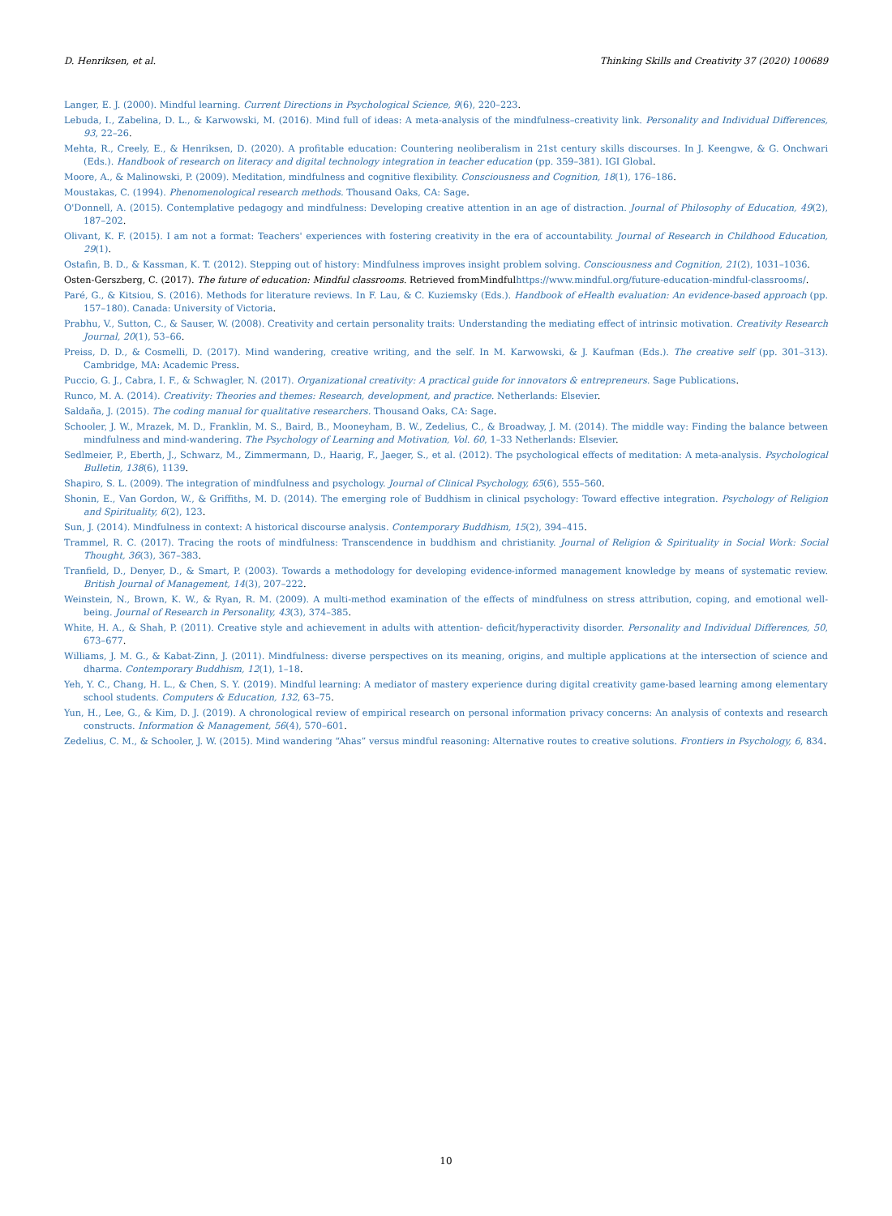D. Henriksen, et al. Thinking Skills and Creativity 37 (2020) 100689
Langer, E. J. (2000). Mindful learning. Current Directions in Psychological Science, 9(6), 220–223.
Lebuda, I., Zabelina, D. L., & Karwowski, M. (2016). Mind full of ideas: A meta-analysis of the mindfulness–creativity link. Personality and Individual Differences, 93, 22–26.
Mehta, R., Creely, E., & Henriksen, D. (2020). A profitable education: Countering neoliberalism in 21st century skills discourses. In J. Keengwe, & G. Onchwari (Eds.). Handbook of research on literacy and digital technology integration in teacher education (pp. 359–381). IGI Global.
Moore, A., & Malinowski, P. (2009). Meditation, mindfulness and cognitive flexibility. Consciousness and Cognition, 18(1), 176–186.
Moustakas, C. (1994). Phenomenological research methods. Thousand Oaks, CA: Sage.
O'Donnell, A. (2015). Contemplative pedagogy and mindfulness: Developing creative attention in an age of distraction. Journal of Philosophy of Education, 49(2), 187–202.
Olivant, K. F. (2015). I am not a format: Teachers' experiences with fostering creativity in the era of accountability. Journal of Research in Childhood Education, 29(1).
Ostafin, B. D., & Kassman, K. T. (2012). Stepping out of history: Mindfulness improves insight problem solving. Consciousness and Cognition, 21(2), 1031–1036.
Osten-Gerszberg, C. (2017). The future of education: Mindful classrooms. Retrieved fromMindfulhttps://www.mindful.org/future-education-mindful-classrooms/.
Paré, G., & Kitsiou, S. (2016). Methods for literature reviews. In F. Lau, & C. Kuziemsky (Eds.). Handbook of eHealth evaluation: An evidence-based approach (pp. 157–180). Canada: University of Victoria.
Prabhu, V., Sutton, C., & Sauser, W. (2008). Creativity and certain personality traits: Understanding the mediating effect of intrinsic motivation. Creativity Research Journal, 20(1), 53–66.
Preiss, D. D., & Cosmelli, D. (2017). Mind wandering, creative writing, and the self. In M. Karwowski, & J. Kaufman (Eds.). The creative self (pp. 301–313). Cambridge, MA: Academic Press.
Puccio, G. J., Cabra, I. F., & Schwagler, N. (2017). Organizational creativity: A practical guide for innovators & entrepreneurs. Sage Publications.
Runco, M. A. (2014). Creativity: Theories and themes: Research, development, and practice. Netherlands: Elsevier.
Saldaña, J. (2015). The coding manual for qualitative researchers. Thousand Oaks, CA: Sage.
Schooler, J. W., Mrazek, M. D., Franklin, M. S., Baird, B., Mooneyham, B. W., Zedelius, C., & Broadway, J. M. (2014). The middle way: Finding the balance between mindfulness and mind-wandering. The Psychology of Learning and Motivation, Vol. 60, 1–33 Netherlands: Elsevier.
Sedlmeier, P., Eberth, J., Schwarz, M., Zimmermann, D., Haarig, F., Jaeger, S., et al. (2012). The psychological effects of meditation: A meta-analysis. Psychological Bulletin, 138(6), 1139.
Shapiro, S. L. (2009). The integration of mindfulness and psychology. Journal of Clinical Psychology, 65(6), 555–560.
Shonin, E., Van Gordon, W., & Griffiths, M. D. (2014). The emerging role of Buddhism in clinical psychology: Toward effective integration. Psychology of Religion and Spirituality, 6(2), 123.
Sun, J. (2014). Mindfulness in context: A historical discourse analysis. Contemporary Buddhism, 15(2), 394–415.
Trammel, R. C. (2017). Tracing the roots of mindfulness: Transcendence in buddhism and christianity. Journal of Religion & Spirituality in Social Work: Social Thought, 36(3), 367–383.
Tranfield, D., Denyer, D., & Smart, P. (2003). Towards a methodology for developing evidence-informed management knowledge by means of systematic review. British Journal of Management, 14(3), 207–222.
Weinstein, N., Brown, K. W., & Ryan, R. M. (2009). A multi-method examination of the effects of mindfulness on stress attribution, coping, and emotional well-being. Journal of Research in Personality, 43(3), 374–385.
White, H. A., & Shah, P. (2011). Creative style and achievement in adults with attention- deficit/hyperactivity disorder. Personality and Individual Differences, 50, 673–677.
Williams, J. M. G., & Kabat-Zinn, J. (2011). Mindfulness: diverse perspectives on its meaning, origins, and multiple applications at the intersection of science and dharma. Contemporary Buddhism, 12(1), 1–18.
Yeh, Y. C., Chang, H. L., & Chen, S. Y. (2019). Mindful learning: A mediator of mastery experience during digital creativity game-based learning among elementary school students. Computers & Education, 132, 63–75.
Yun, H., Lee, G., & Kim, D. J. (2019). A chronological review of empirical research on personal information privacy concerns: An analysis of contexts and research constructs. Information & Management, 56(4), 570–601.
Zedelius, C. M., & Schooler, J. W. (2015). Mind wandering “Ahas” versus mindful reasoning: Alternative routes to creative solutions. Frontiers in Psychology, 6, 834.
10